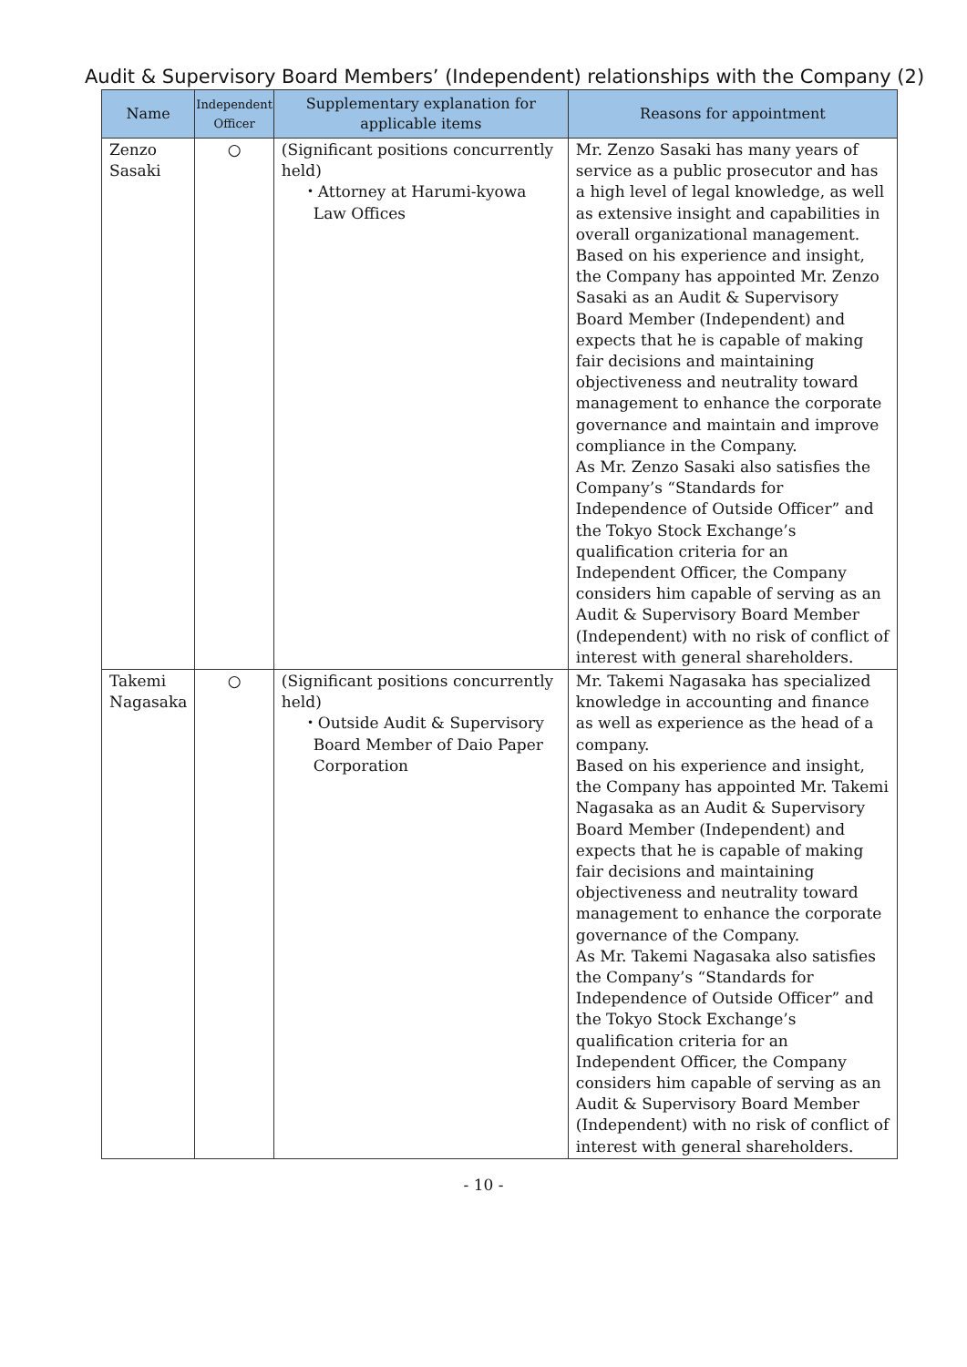Audit & Supervisory Board Members’ (Independent) relationships with the Company (2)
| Name | Independent Officer | Supplementary explanation for applicable items | Reasons for appointment |
| --- | --- | --- | --- |
| Zenzo Sasaki | ○ | (Significant positions concurrently held) ・Attorney at Harumi-kyowa Law Offices | Mr. Zenzo Sasaki has many years of service as a public prosecutor and has a high level of legal knowledge, as well as extensive insight and capabilities in overall organizational management. Based on his experience and insight, the Company has appointed Mr. Zenzo Sasaki as an Audit & Supervisory Board Member (Independent) and expects that he is capable of making fair decisions and maintaining objectiveness and neutrality toward management to enhance the corporate governance and maintain and improve compliance in the Company. As Mr. Zenzo Sasaki also satisfies the Company’s “Standards for Independence of Outside Officer” and the Tokyo Stock Exchange’s qualification criteria for an Independent Officer, the Company considers him capable of serving as an Audit & Supervisory Board Member (Independent) with no risk of conflict of interest with general shareholders. |
| Takemi Nagasaka | ○ | (Significant positions concurrently held) ・Outside Audit & Supervisory Board Member of Daio Paper Corporation | Mr. Takemi Nagasaka has specialized knowledge in accounting and finance as well as experience as the head of a company. Based on his experience and insight, the Company has appointed Mr. Takemi Nagasaka as an Audit & Supervisory Board Member (Independent) and expects that he is capable of making fair decisions and maintaining objectiveness and neutrality toward management to enhance the corporate governance of the Company. As Mr. Takemi Nagasaka also satisfies the Company’s “Standards for Independence of Outside Officer” and the Tokyo Stock Exchange’s qualification criteria for an Independent Officer, the Company considers him capable of serving as an Audit & Supervisory Board Member (Independent) with no risk of conflict of interest with general shareholders. |
- 10 -